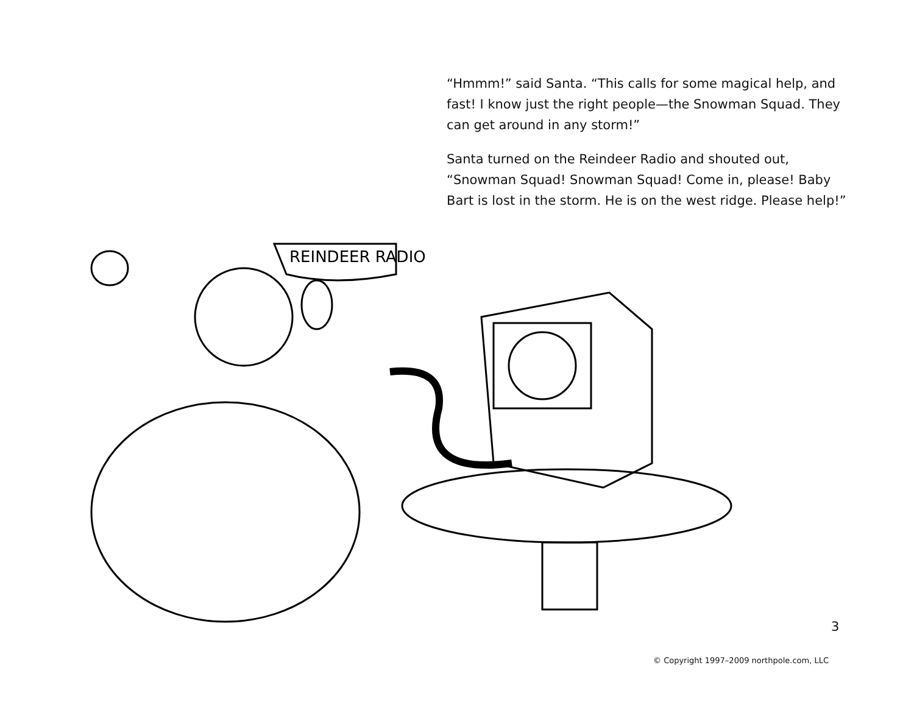“Hmmm!” said Santa. “This calls for some magical help, and fast! I know just the right people—the Snowman Squad. They can get around in any storm!”
Santa turned on the Reindeer Radio and shouted out, “Snowman Squad! Snowman Squad! Come in, please! Baby Bart is lost in the storm. He is on the west ridge. Please help!”
REINDEER RADIO
3
© Copyright 1997–2009 northpole.com, LLC